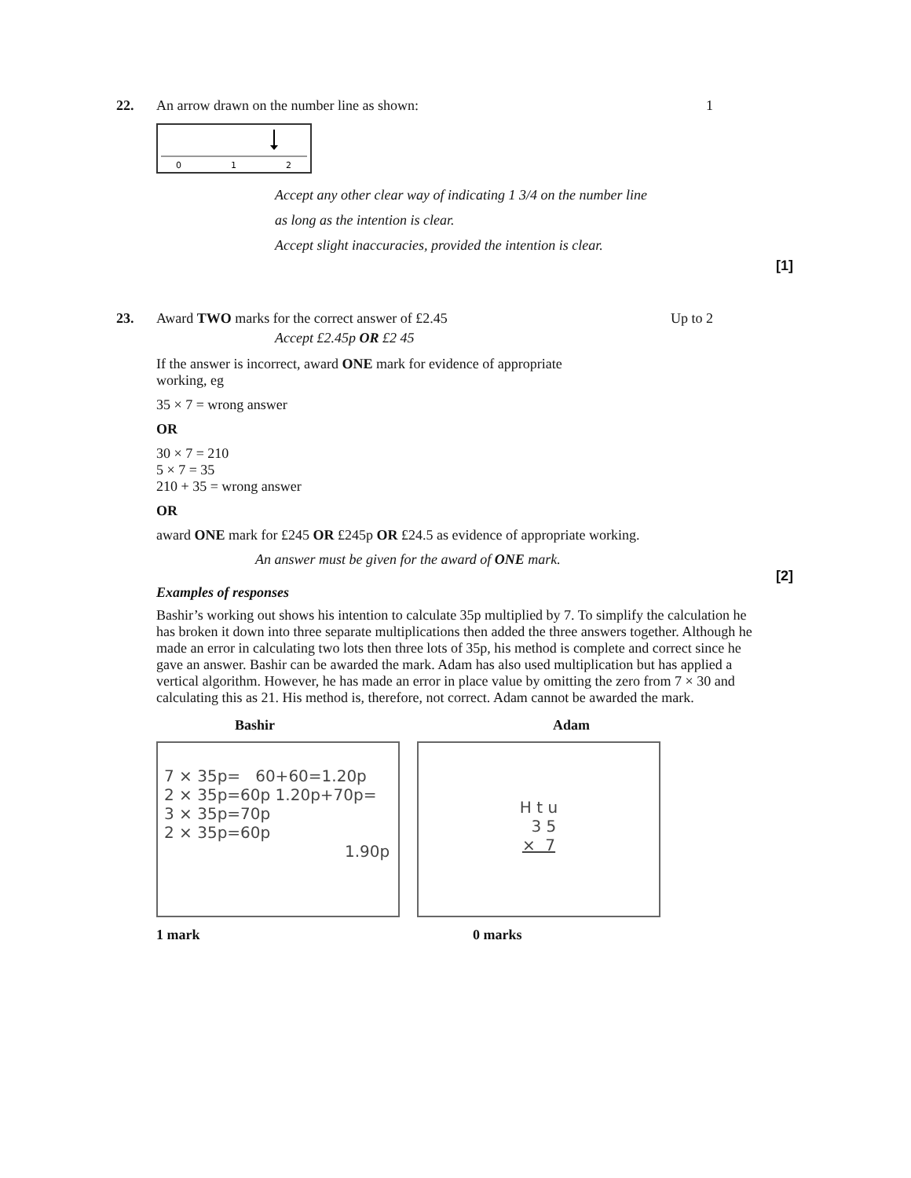22. An arrow drawn on the number line as shown: 1
0
1
2
Accept any other clear way of indicating 1 3/4 on the number line
as long as the intention is clear.
Accept slight inaccuracies, provided the intention is clear.
[1]
23. Award TWO marks for the correct answer of £2.45 Up to 2
Accept £2.45p OR £2 45
If the answer is incorrect, award ONE mark for evidence of appropriate working, eg
35 × 7 = wrong answer
OR
30 × 7 = 210
5 × 7 = 35
210 + 35 = wrong answer
OR
award ONE mark for £245 OR £245p OR £24.5 as evidence of appropriate working.
An answer must be given for the award of ONE mark.
[2]
Examples of responses
Bashir’s working out shows his intention to calculate 35p multiplied by 7. To simplify the calculation he has broken it down into three separate multiplications then added the three answers together. Although he made an error in calculating two lots then three lots of 35p, his method is complete and correct since he gave an answer. Bashir can be awarded the mark. Adam has also used multiplication but has applied a vertical algorithm. However, he has made an error in place value by omitting the zero from 7 × 30 and calculating this as 21. His method is, therefore, not correct. Adam cannot be awarded the mark.
Bashir Adam
7 × 35p= 60+60=1.20p
2 × 35p=60p 1.20p+70p=
3 × 35p=70p
2 × 35p=60p
1.90p
H t u
3 5
× 7
1 mark 0 marks